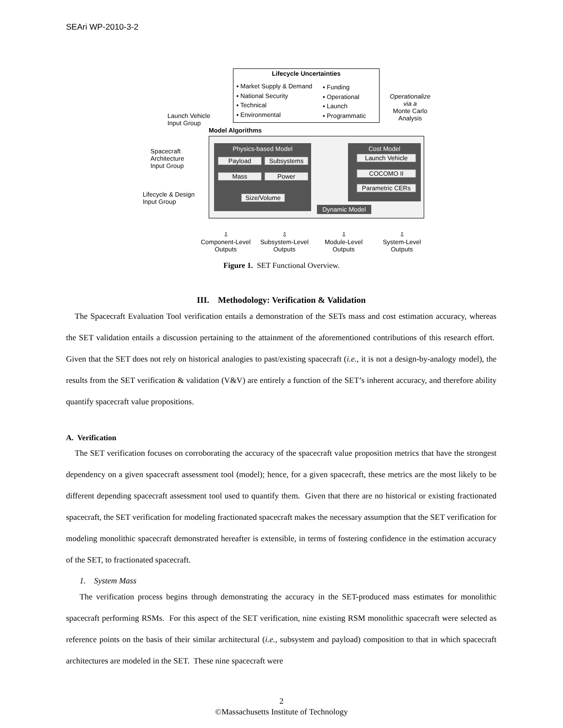SEAri WP-2010-3-2
Lifecycle Uncertainties
▪ Market Supply & Demand
▪ National Security
▪ Technical
▪ Environmental
▪ Funding
▪ Operational
▪ Launch
▪ Programmatic
Operationalize via a
Monte Carlo Analysis
Launch Vehicle
Input Group
Spacecraft
Architecture
Input Group
Lifecycle & Design
Input Group
Model Algorithms
Physics-based Model
Payload Subsystems
Mass Power
Size/Volume
Cost Model
Launch Vehicle
COCOMO II
Parametric CERs
Dynamic Model
⇩
Component-Level Outputs
⇩
Subsystem-Level Outputs
⇩
Module-Level Outputs
⇩
System-Level Outputs
Figure 1. SET Functional Overview.
III. Methodology: Verification & Validation
The Spacecraft Evaluation Tool verification entails a demonstration of the SETs mass and cost estimation accuracy, whereas the SET validation entails a discussion pertaining to the attainment of the aforementioned contributions of this research effort. Given that the SET does not rely on historical analogies to past/existing spacecraft (i.e., it is not a design-by-analogy model), the results from the SET verification & validation (V&V) are entirely a function of the SET’s inherent accuracy, and therefore ability quantify spacecraft value propositions.
A. Verification
The SET verification focuses on corroborating the accuracy of the spacecraft value proposition metrics that have the strongest dependency on a given spacecraft assessment tool (model); hence, for a given spacecraft, these metrics are the most likely to be different depending spacecraft assessment tool used to quantify them. Given that there are no historical or existing fractionated spacecraft, the SET verification for modeling fractionated spacecraft makes the necessary assumption that the SET verification for modeling monolithic spacecraft demonstrated hereafter is extensible, in terms of fostering confidence in the estimation accuracy of the SET, to fractionated spacecraft.
1. System Mass
The verification process begins through demonstrating the accuracy in the SET-produced mass estimates for monolithic spacecraft performing RSMs. For this aspect of the SET verification, nine existing RSM monolithic spacecraft were selected as reference points on the basis of their similar architectural (i.e., subsystem and payload) composition to that in which spacecraft architectures are modeled in the SET. These nine spacecraft were
2
©Massachusetts Institute of Technology